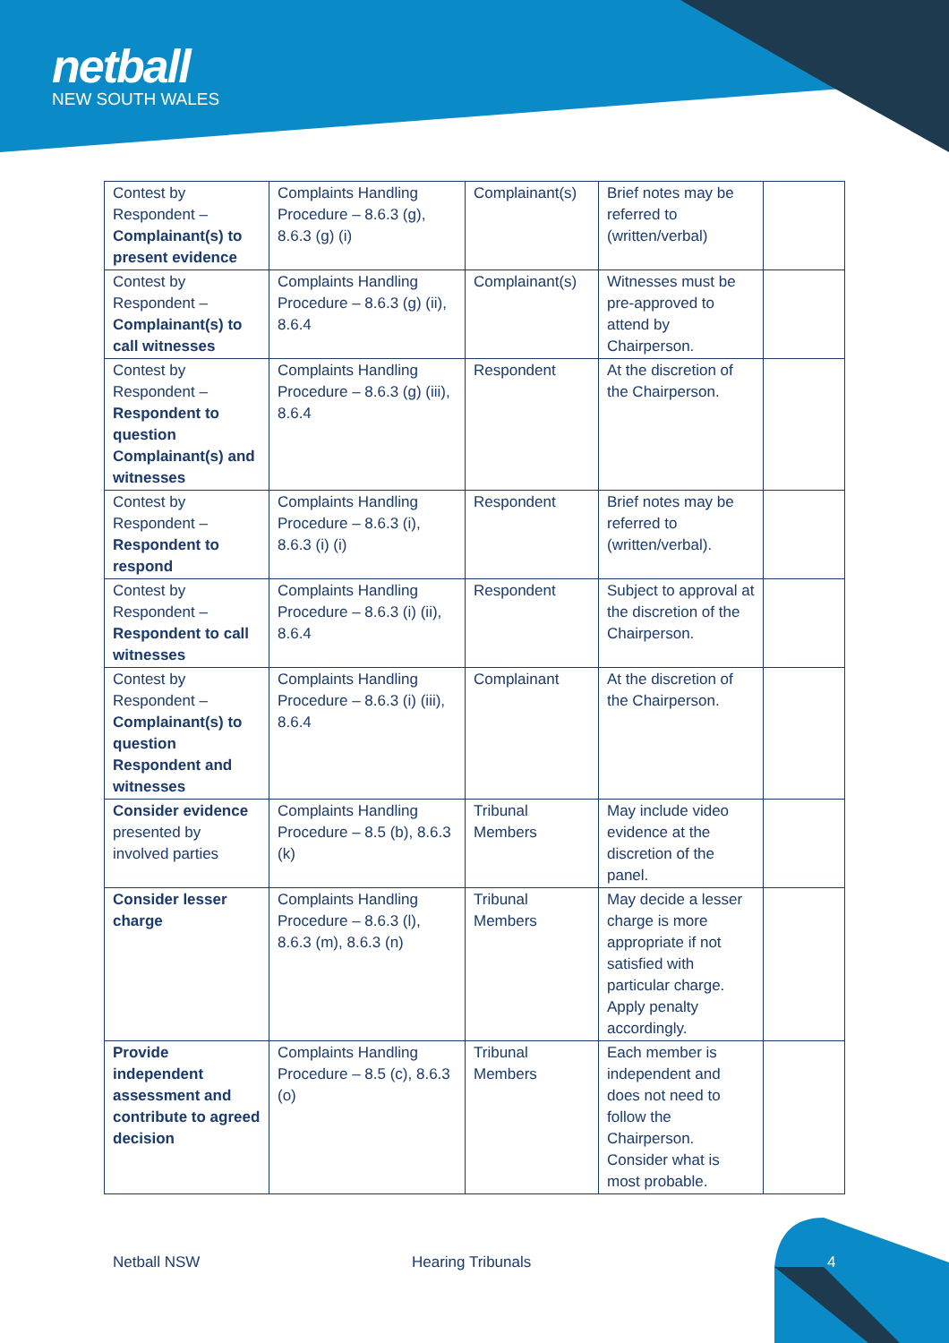netball
NEW SOUTH WALES
| Contest by Respondent – Complainant(s) to present evidence | Complaints Handling Procedure – 8.6.3 (g), 8.6.3 (g) (i) | Complainant(s) | Brief notes may be referred to (written/verbal) | |
| Contest by Respondent – Complainant(s) to call witnesses | Complaints Handling Procedure – 8.6.3 (g) (ii), 8.6.4 | Complainant(s) | Witnesses must be pre-approved to attend by Chairperson. | |
| Contest by Respondent – Respondent to question Complainant(s) and witnesses | Complaints Handling Procedure – 8.6.3 (g) (iii), 8.6.4 | Respondent | At the discretion of the Chairperson. | |
| Contest by Respondent – Respondent to respond | Complaints Handling Procedure – 8.6.3 (i), 8.6.3 (i) (i) | Respondent | Brief notes may be referred to (written/verbal). | |
| Contest by Respondent – Respondent to call witnesses | Complaints Handling Procedure – 8.6.3 (i) (ii), 8.6.4 | Respondent | Subject to approval at the discretion of the Chairperson. | |
| Contest by Respondent – Complainant(s) to question Respondent and witnesses | Complaints Handling Procedure – 8.6.3 (i) (iii), 8.6.4 | Complainant | At the discretion of the Chairperson. | |
| Consider evidence presented by involved parties | Complaints Handling Procedure – 8.5 (b), 8.6.3 (k) | Tribunal Members | May include video evidence at the discretion of the panel. | |
| Consider lesser charge | Complaints Handling Procedure – 8.6.3 (l), 8.6.3 (m), 8.6.3 (n) | Tribunal Members | May decide a lesser charge is more appropriate if not satisfied with particular charge. Apply penalty accordingly. | |
| Provide independent assessment and contribute to agreed decision | Complaints Handling Procedure – 8.5 (c), 8.6.3 (o) | Tribunal Members | Each member is independent and does not need to follow the Chairperson. Consider what is most probable. | |
Netball NSW Hearing Tribunals 4